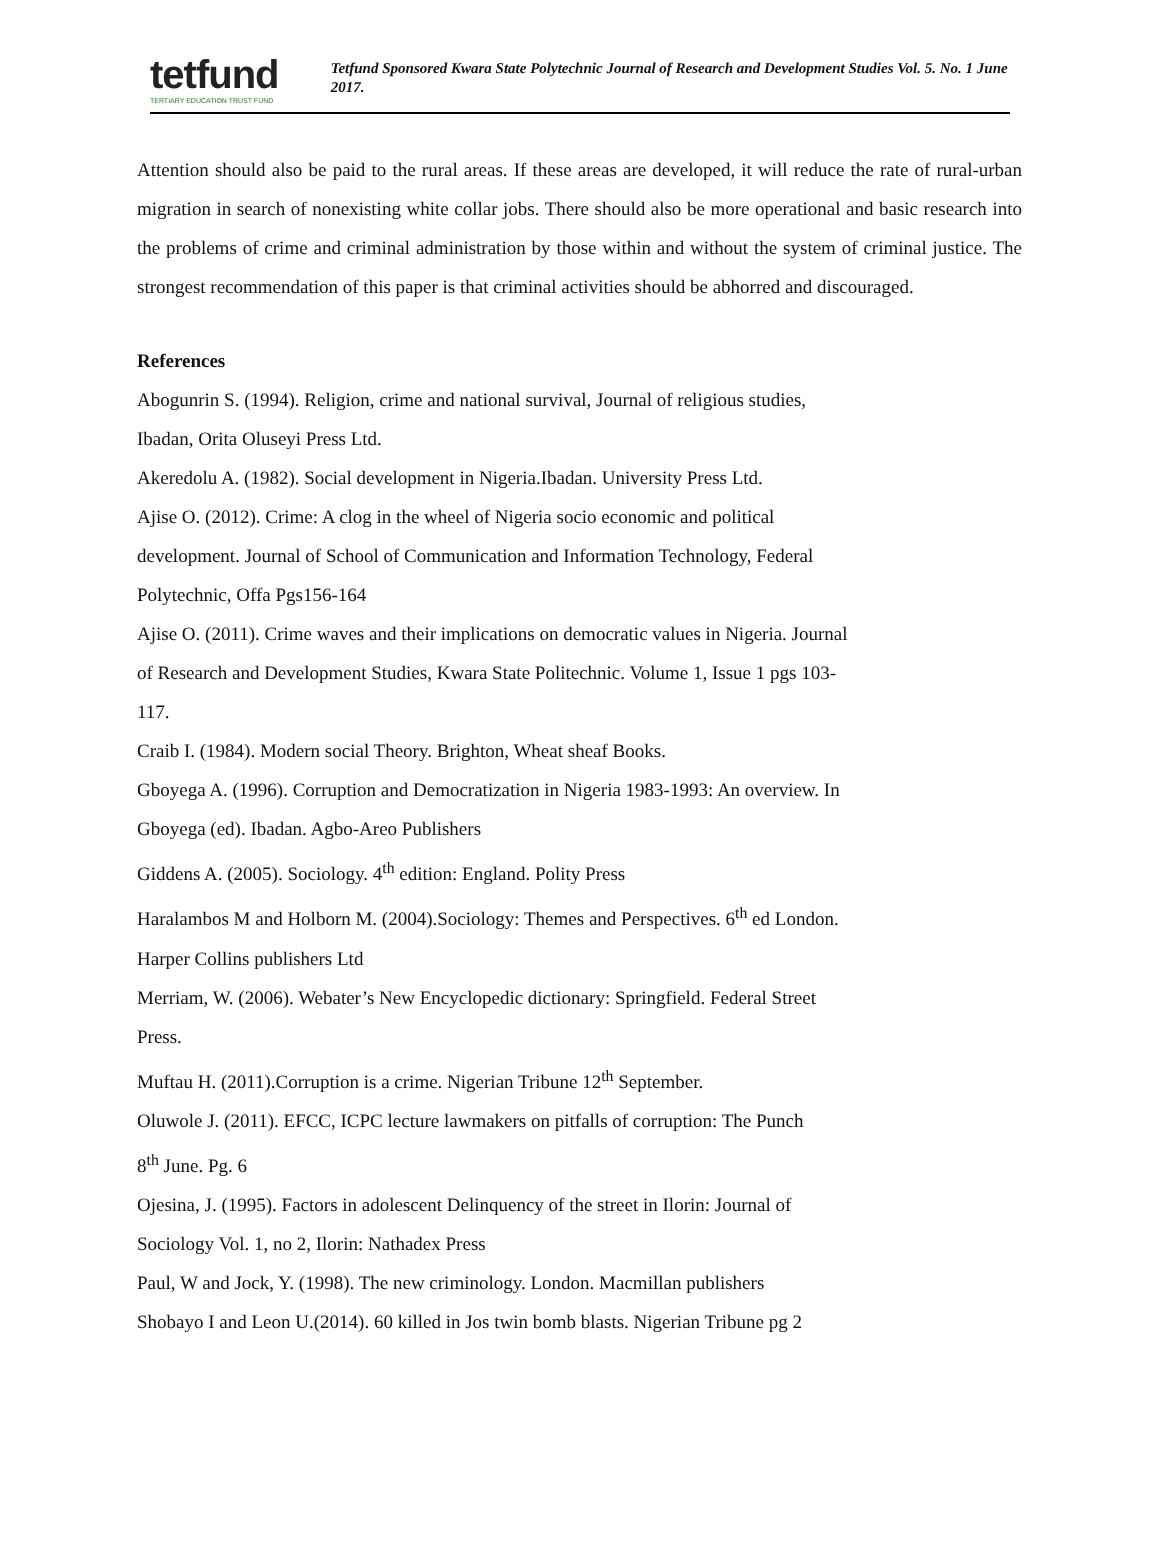tetfund
TERTIARY EDUCATION TRUST FUND
Tetfund Sponsored Kwara State Polytechnic Journal of Research and Development Studies Vol. 5. No. 1 June 2017.
Attention should also be paid to the rural areas. If these areas are developed, it will reduce the rate of rural-urban migration in search of nonexisting white collar jobs. There should also be more operational and basic research into the problems of crime and criminal administration by those within and without the system of criminal justice. The strongest recommendation of this paper is that criminal activities should be abhorred and discouraged.
References
Abogunrin S. (1994). Religion, crime and national survival, Journal of religious studies,
Ibadan, Orita Oluseyi Press Ltd.
Akeredolu A. (1982). Social development in Nigeria.Ibadan. University Press Ltd.
Ajise O. (2012). Crime: A clog in the wheel of Nigeria socio economic and political
development. Journal of School of Communication and Information Technology, Federal
Polytechnic, Offa Pgs156-164
Ajise O. (2011). Crime waves and their implications on democratic values in Nigeria. Journal
of Research and Development Studies, Kwara State Politechnic. Volume 1, Issue 1 pgs 103-
117.
Craib I. (1984). Modern social Theory. Brighton, Wheat sheaf Books.
Gboyega A. (1996). Corruption and Democratization in Nigeria 1983-1993: An overview. In
Gboyega (ed). Ibadan. Agbo-Areo Publishers
Giddens A. (2005). Sociology. 4<sup>th</sup> edition: England. Polity Press
Haralambos M and Holborn M. (2004).Sociology: Themes and Perspectives. 6<sup>th</sup> ed London.
Harper Collins publishers Ltd
Merriam, W. (2006). Webater’s New Encyclopedic dictionary: Springfield. Federal Street
Press.
Muftau H. (2011).Corruption is a crime. Nigerian Tribune 12<sup>th</sup> September.
Oluwole J. (2011). EFCC, ICPC lecture lawmakers on pitfalls of corruption: The Punch
8<sup>th</sup> June. Pg. 6
Ojesina, J. (1995). Factors in adolescent Delinquency of the street in Ilorin: Journal of
Sociology Vol. 1, no 2, Ilorin: Nathadex Press
Paul, W and Jock, Y. (1998). The new criminology. London. Macmillan publishers
Shobayo I and Leon U.(2014). 60 killed in Jos twin bomb blasts. Nigerian Tribune pg 2